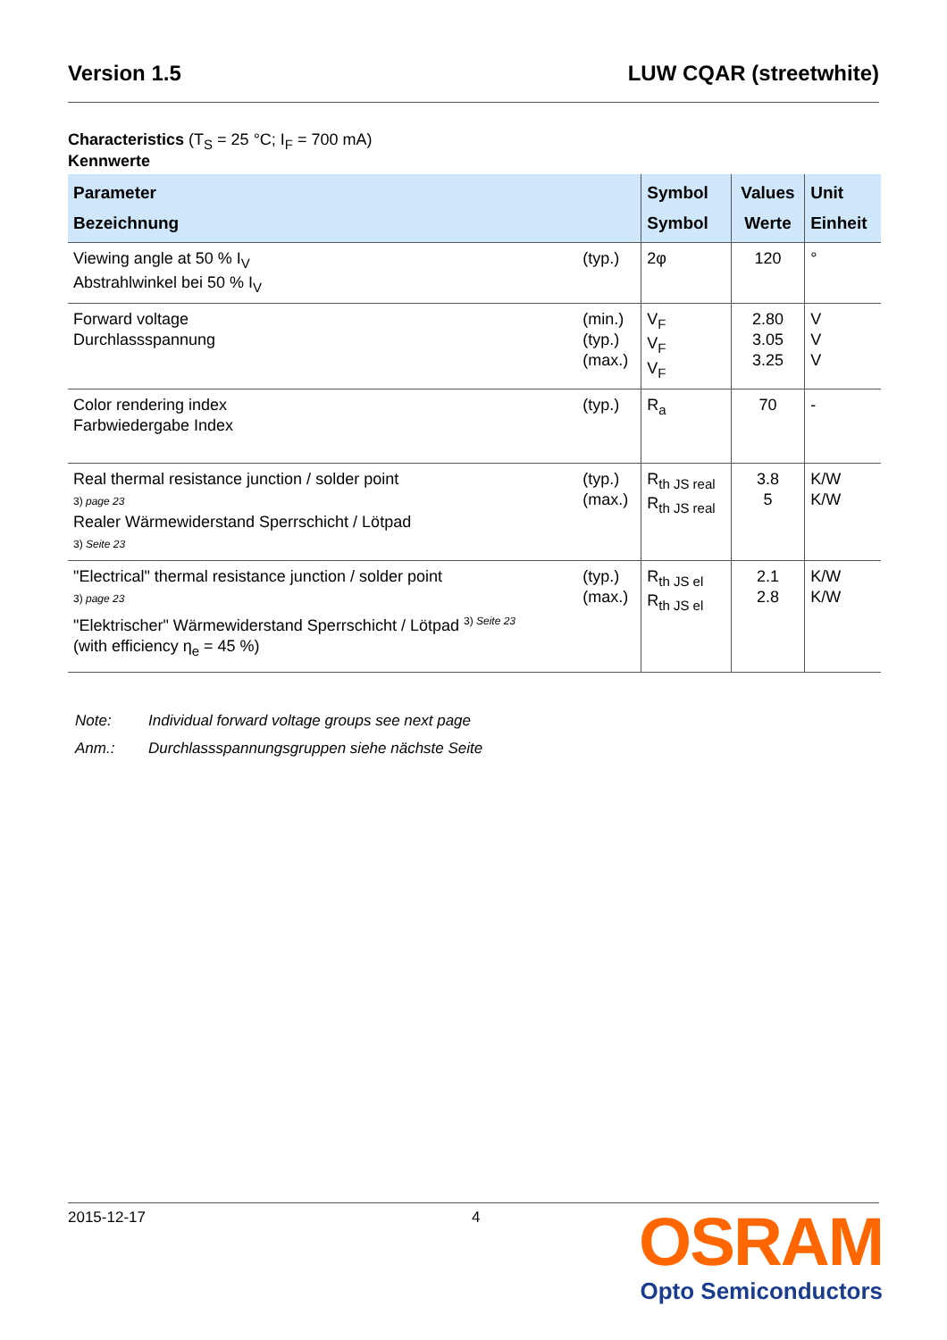Version 1.5 LUW CQAR (streetwhite)
Characteristics (T<sub>S</sub> = 25 °C; I<sub>F</sub> = 700 mA)
Kennwerte
| Parameter Bezeichnung | | Symbol Symbol | Values Werte | Unit Einheit |
| --- | --- | --- | --- | --- |
| Viewing angle at 50 % I<sub>V</sub> Abstrahlwinkel bei 50 % I<sub>V</sub> | (typ.) | 2φ | 120 | ° |
| Forward voltage Durchlassspannung | (min.) (typ.) (max.) | V<sub>F</sub> V<sub>F</sub> V<sub>F</sub> | 2.80 3.05 3.25 | V V V |
| Color rendering index Farbwiedergabe Index | (typ.) | R<sub>a</sub> | 70 | - |
| Real thermal resistance junction / solder point 3) page 23 Realer Wärmewiderstand Sperrschicht / Lötpad 3) Seite 23 | (typ.) (max.) | R<sub>th JS real</sub> R<sub>th JS real</sub> | 3.8 5 | K/W K/W |
| "Electrical" thermal resistance junction / solder point 3) page 23 "Elektrischer" Wärmewiderstand Sperrschicht / Lötpad <sup>3) Seite 23</sup> (with efficiency η<sub>e</sub> = 45 %) | (typ.) (max.) | R<sub>th JS el</sub> R<sub>th JS el</sub> | 2.1 2.8 | K/W K/W |
Note: Individual forward voltage groups see next page
Anm.: Durchlassspannungsgruppen siehe nächste Seite
2015-12-17 4
OSRAM
Opto Semiconductors